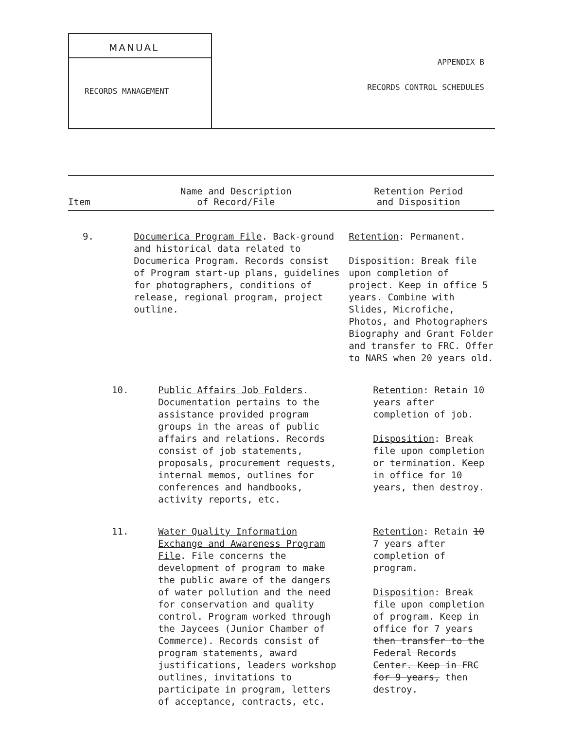MANUAL
RECORDS MANAGEMENT
APPENDIX B
RECORDS CONTROL SCHEDULES
| Item | Name and Description of Record/File | Retention Period and Disposition |
| --- | --- | --- |
| 9. | Documerica Program File . Back-ground and historical data related to Documerica Program. Records consist of Program start-up plans, guidelines for photographers, conditions of release, regional program, project outline. | Retention : Permanent. Disposition: Break file upon completion of project. Keep in office 5 years. Combine with Slides, Microfiche, Photos, and Photographers Biography and Grant Folder and transfer to FRC. Offer to NARS when 20 years old. |
| 10. | Public Affairs Job Folders . Documentation pertains to the assistance provided program groups in the areas of public affairs and relations. Records consist of job statements, proposals, procurement requests, internal memos, outlines for conferences and handbooks, activity reports, etc. | Retention : Retain 10 years after completion of job. Disposition : Break file upon completion or termination. Keep in office for 10 years, then destroy. |
| 11. | Water Quality Information Exchange and Awareness Program File . File concerns the development of program to make the public aware of the dangers of water pollution and the need for conservation and quality control. Program worked through the Jaycees (Junior Chamber of Commerce). Records consist of program statements, award justifications, leaders workshop outlines, invitations to participate in program, letters of acceptance, contracts, etc. | Retention : Retain 10 7 years after completion of program. Disposition : Break file upon completion of program. Keep in office for 7 years then transfer to the Federal Records Center. Keep in FRC for 9 years, then destroy. |